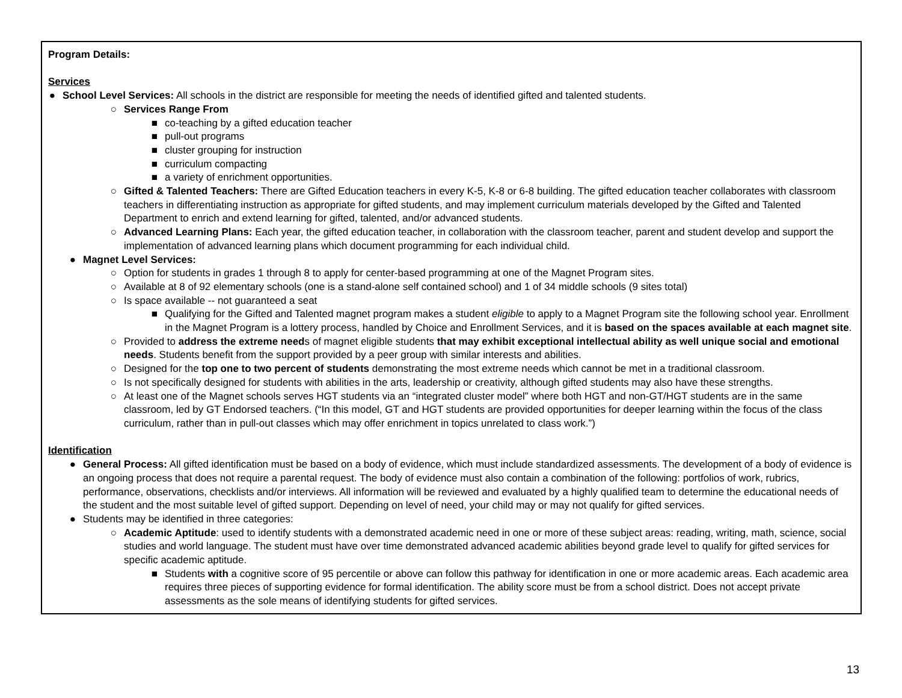| Program Details: Services ● School Level Services: All schools in the district are responsible for meeting the needs of identified gifted and talented students. ○ Services Range From ■ co-teaching by a gifted education teacher ■ pull-out programs ■ cluster grouping for instruction ■ curriculum compacting ■ a variety of enrichment opportunities. ○ Gifted & Talented Teachers: There are Gifted Education teachers in every K-5, K-8 or 6-8 building. The gifted education teacher collaborates with classroom teachers in differentiating instruction as appropriate for gifted students, and may implement curriculum materials developed by the Gifted and Talented Department to enrich and extend learning for gifted, talented, and/or advanced students. ○ Advanced Learning Plans: Each year, the gifted education teacher, in collaboration with the classroom teacher, parent and student develop and support the implementation of advanced learning plans which document programming for each individual child. ● Magnet Level Services: ○ Option for students in grades 1 through 8 to apply for center-based programming at one of the Magnet Program sites. ○ Available at 8 of 92 elementary schools (one is a stand-alone self contained school) and 1 of 34 middle schools (9 sites total) ○ Is space available -- not guaranteed a seat ■ Qualifying for the Gifted and Talented magnet program makes a student eligible to apply to a Magnet Program site the following school year. Enrollment in the Magnet Program is a lottery process, handled by Choice and Enrollment Services, and it is based on the spaces available at each magnet site . ○ Provided to address the extreme need s of magnet eligible students that may exhibit exceptional intellectual ability as well unique social and emotional needs . Students benefit from the support provided by a peer group with similar interests and abilities. ○ Designed for the top one to two percent of students demonstrating the most extreme needs which cannot be met in a traditional classroom. ○ Is not specifically designed for students with abilities in the arts, leadership or creativity, although gifted students may also have these strengths. ○ At least one of the Magnet schools serves HGT students via an “integrated cluster model” where both HGT and non-GT/HGT students are in the same classroom, led by GT Endorsed teachers. (“In this model, GT and HGT students are provided opportunities for deeper learning within the focus of the class curriculum, rather than in pull-out classes which may offer enrichment in topics unrelated to class work.”) Identification ● General Process: All gifted identification must be based on a body of evidence, which must include standardized assessments. The development of a body of evidence is an ongoing process that does not require a parental request. The body of evidence must also contain a combination of the following: portfolios of work, rubrics, performance, observations, checklists and/or interviews. All information will be reviewed and evaluated by a highly qualified team to determine the educational needs of the student and the most suitable level of gifted support. Depending on level of need, your child may or may not qualify for gifted services. ● Students may be identified in three categories: ○ Academic Aptitude : used to identify students with a demonstrated academic need in one or more of these subject areas: reading, writing, math, science, social studies and world language. The student must have over time demonstrated advanced academic abilities beyond grade level to qualify for gifted services for specific academic aptitude. ■ Students with a cognitive score of 95 percentile or above can follow this pathway for identification in one or more academic areas. Each academic area requires three pieces of supporting evidence for formal identification. The ability score must be from a school district. Does not accept private assessments as the sole means of identifying students for gifted services. |
13